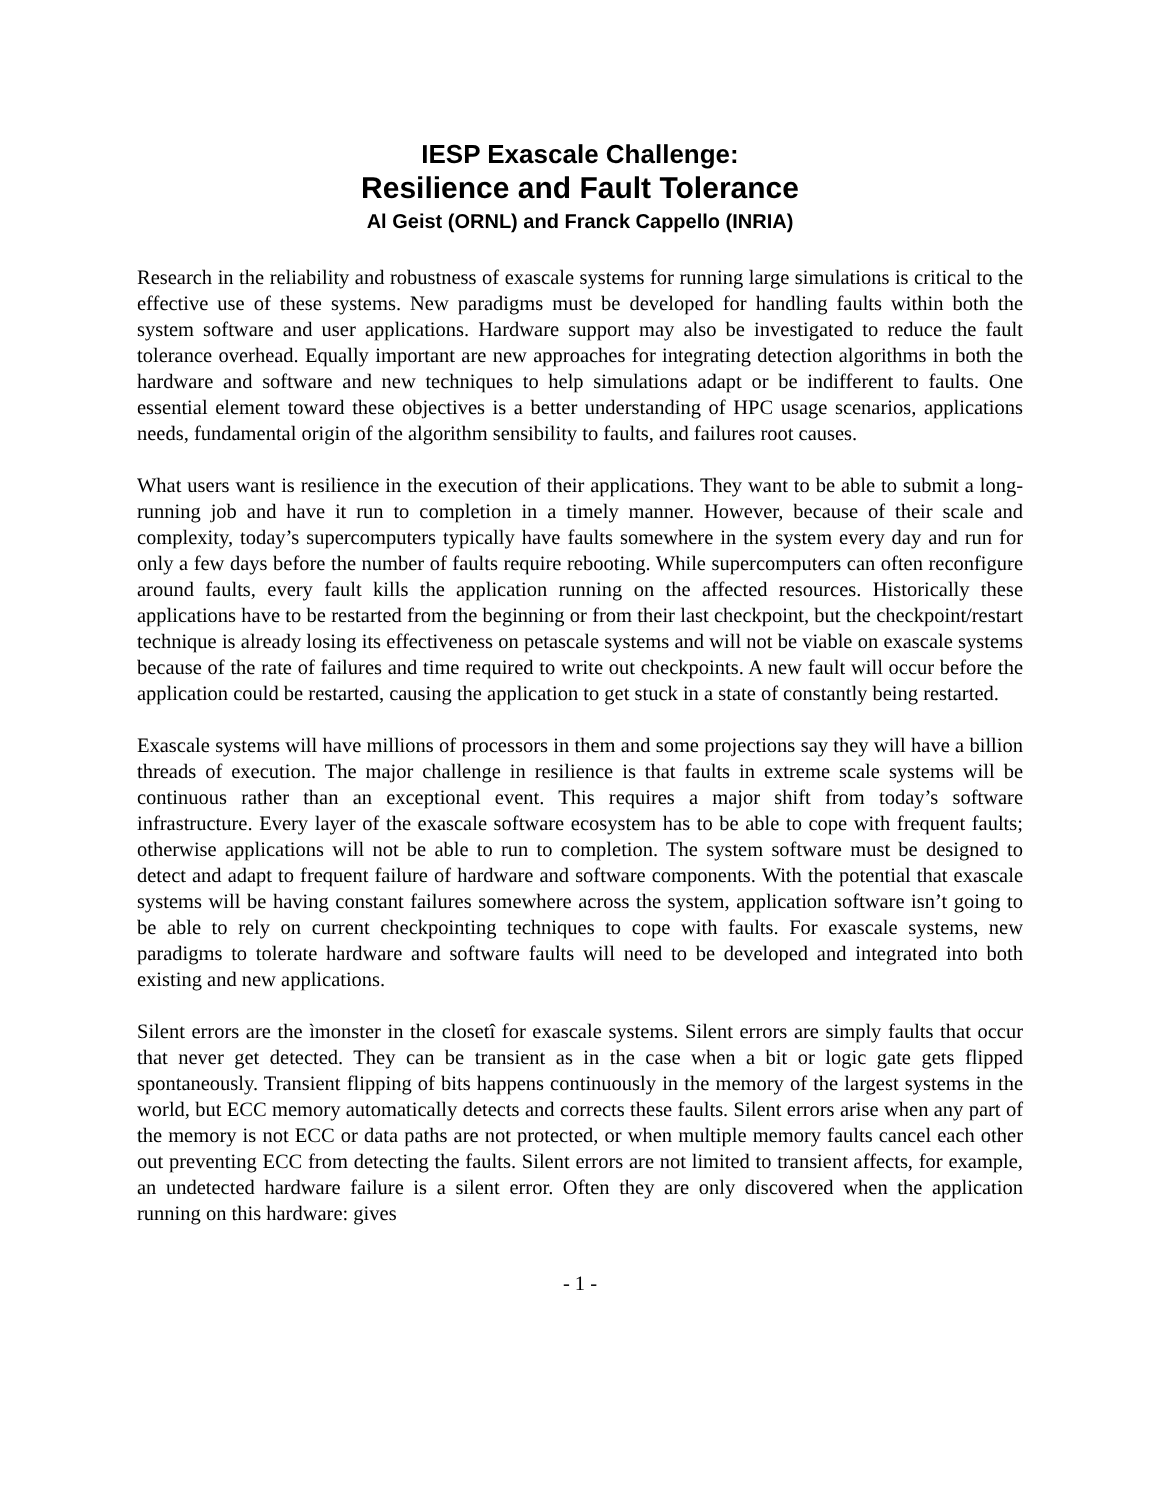IESP Exascale Challenge:
Resilience and Fault Tolerance
Al Geist (ORNL) and Franck Cappello (INRIA)
Research in the reliability and robustness of exascale systems for running large simulations is critical to the effective use of these systems. New paradigms must be developed for handling faults within both the system software and user applications. Hardware support may also be investigated to reduce the fault tolerance overhead. Equally important are new approaches for integrating detection algorithms in both the hardware and software and new techniques to help simulations adapt or be indifferent to faults. One essential element toward these objectives is a better understanding of HPC usage scenarios, applications needs, fundamental origin of the algorithm sensibility to faults, and failures root causes.
What users want is resilience in the execution of their applications. They want to be able to submit a long-running job and have it run to completion in a timely manner. However, because of their scale and complexity, today’s supercomputers typically have faults somewhere in the system every day and run for only a few days before the number of faults require rebooting. While supercomputers can often reconfigure around faults, every fault kills the application running on the affected resources. Historically these applications have to be restarted from the beginning or from their last checkpoint, but the checkpoint/restart technique is already losing its effectiveness on petascale systems and will not be viable on exascale systems because of the rate of failures and time required to write out checkpoints. A new fault will occur before the application could be restarted, causing the application to get stuck in a state of constantly being restarted.
Exascale systems will have millions of processors in them and some projections say they will have a billion threads of execution. The major challenge in resilience is that faults in extreme scale systems will be continuous rather than an exceptional event. This requires a major shift from today’s software infrastructure. Every layer of the exascale software ecosystem has to be able to cope with frequent faults; otherwise applications will not be able to run to completion. The system software must be designed to detect and adapt to frequent failure of hardware and software components. With the potential that exascale systems will be having constant failures somewhere across the system, application software isn’t going to be able to rely on current checkpointing techniques to cope with faults. For exascale systems, new paradigms to tolerate hardware and software faults will need to be developed and integrated into both existing and new applications.
Silent errors are the ìmonster in the closetî for exascale systems. Silent errors are simply faults that occur that never get detected. They can be transient as in the case when a bit or logic gate gets flipped spontaneously. Transient flipping of bits happens continuously in the memory of the largest systems in the world, but ECC memory automatically detects and corrects these faults. Silent errors arise when any part of the memory is not ECC or data paths are not protected, or when multiple memory faults cancel each other out preventing ECC from detecting the faults. Silent errors are not limited to transient affects, for example, an undetected hardware failure is a silent error. Often they are only discovered when the application running on this hardware: gives
- 1 -